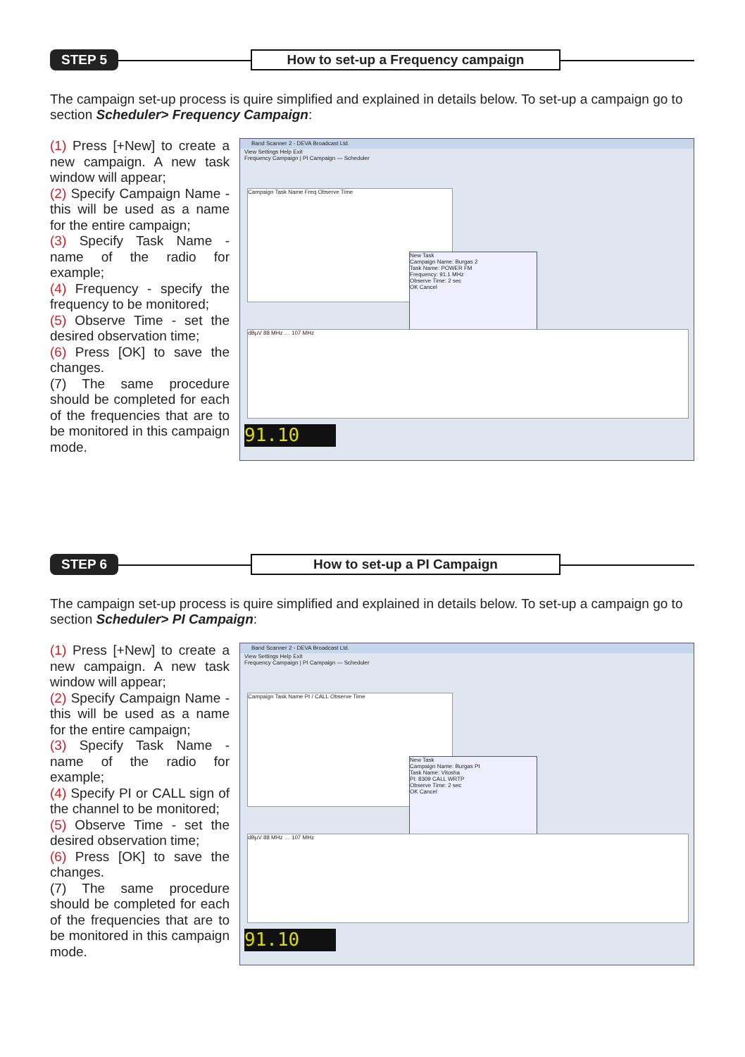STEP 5 How to set-up a Frequency campaign
The campaign set-up process is quire simplified and explained in details below. To set-up a campaign go to section Scheduler> Frequency Campaign:
(1) Press [+New] to create a new campaign. A new task window will appear;
(2) Specify Campaign Name - this will be used as a name for the entire campaign;
(3) Specify Task Name - name of the radio for example;
(4) Frequency - specify the frequency to be monitored;
(5) Observe Time - set the desired observation time;
(6) Press [OK] to save the changes.
(7) The same procedure should be completed for each of the frequencies that are to be monitored in this campaign mode.
Band Scanner 2 - DEVA Broadcast Ltd.
View Settings Help Exit
Frequency Campaign | PI Campaign — Scheduler
Campaign Task Name Freq Observe Time
New Task
Campaign Name: Burgas 2
Task Name: POWER FM
Frequency: 91.1 MHz
Observe Time: 2 sec
OK Cancel
dBµV 88 MHz … 107 MHz
91.10
STEP 6 How to set-up a PI Campaign
The campaign set-up process is quire simplified and explained in details below. To set-up a campaign go to section Scheduler> PI Campaign:
(1) Press [+New] to create a new campaign. A new task window will appear;
(2) Specify Campaign Name - this will be used as a name for the entire campaign;
(3) Specify Task Name - name of the radio for example;
(4) Specify PI or CALL sign of the channel to be monitored;
(5) Observe Time - set the desired observation time;
(6) Press [OK] to save the changes.
(7) The same procedure should be completed for each of the frequencies that are to be monitored in this campaign mode.
Band Scanner 2 - DEVA Broadcast Ltd.
View Settings Help Exit
Frequency Campaign | PI Campaign — Scheduler
Campaign Task Name PI / CALL Observe Time
New Task
Campaign Name: Burgas PI
Task Name: Vitosha
PI: 8309 CALL WRTP
Observe Time: 2 sec
OK Cancel
dBµV 88 MHz … 107 MHz
91.10